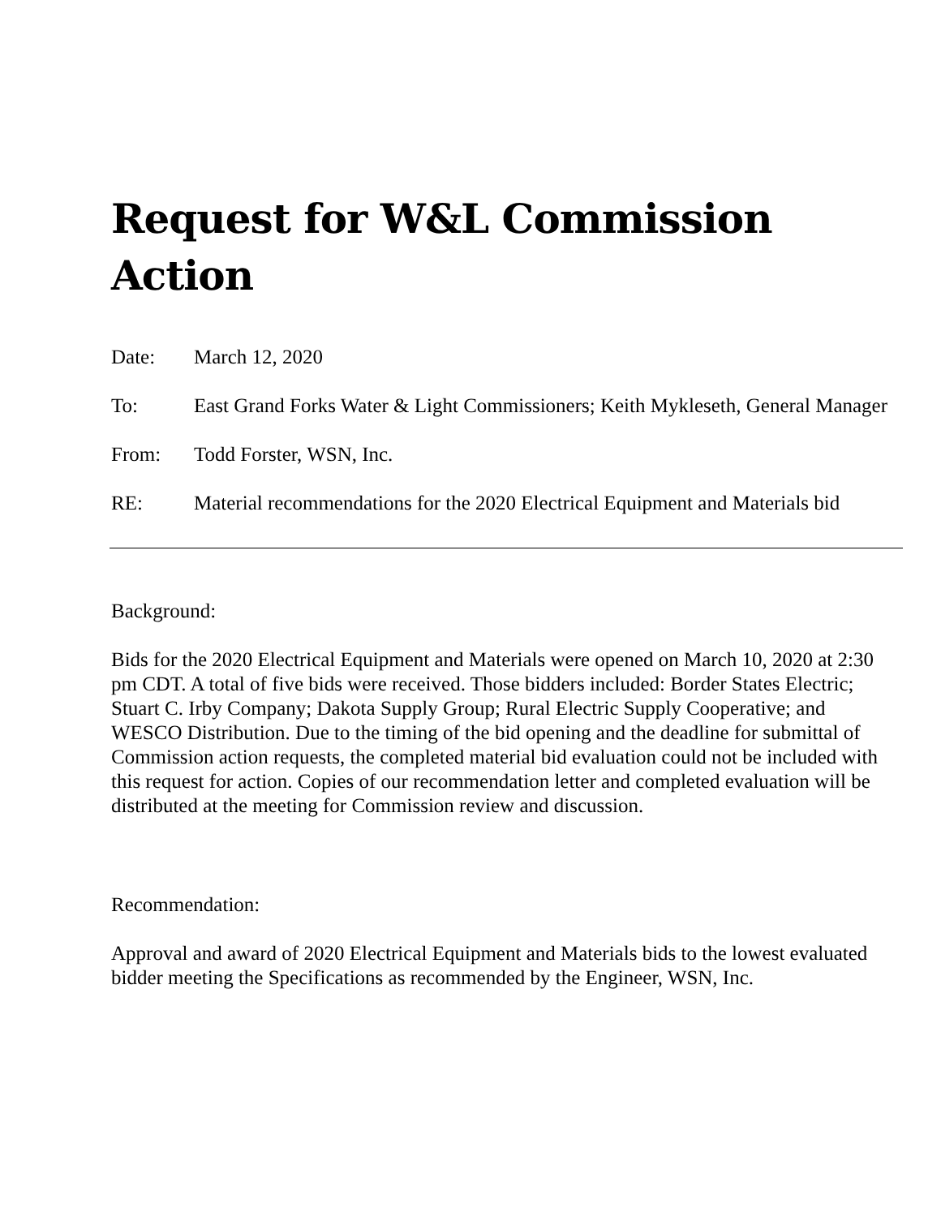Request for W&L Commission Action
Date: March 12, 2020
To: East Grand Forks Water & Light Commissioners; Keith Mykleseth, General Manager
From: Todd Forster, WSN, Inc.
RE: Material recommendations for the 2020 Electrical Equipment and Materials bid
Background:
Bids for the 2020 Electrical Equipment and Materials were opened on March 10, 2020 at 2:30 pm CDT. A total of five bids were received. Those bidders included: Border States Electric; Stuart C. Irby Company; Dakota Supply Group; Rural Electric Supply Cooperative; and WESCO Distribution. Due to the timing of the bid opening and the deadline for submittal of Commission action requests, the completed material bid evaluation could not be included with this request for action. Copies of our recommendation letter and completed evaluation will be distributed at the meeting for Commission review and discussion.
Recommendation:
Approval and award of 2020 Electrical Equipment and Materials bids to the lowest evaluated bidder meeting the Specifications as recommended by the Engineer, WSN, Inc.